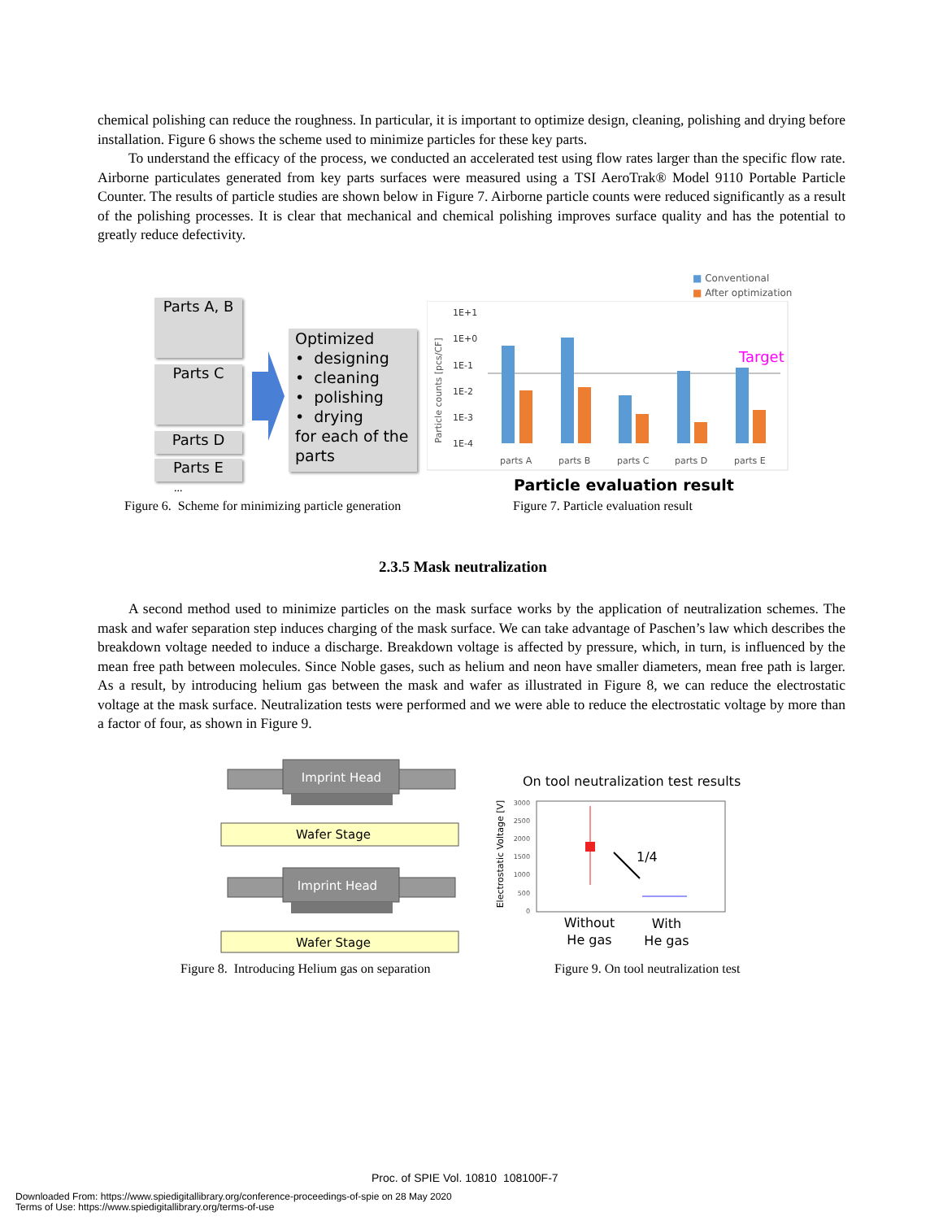chemical polishing can reduce the roughness. In particular, it is important to optimize design, cleaning, polishing and drying before installation. Figure 6 shows the scheme used to minimize particles for these key parts.
To understand the efficacy of the process, we conducted an accelerated test using flow rates larger than the specific flow rate. Airborne particulates generated from key parts surfaces were measured using a TSI AeroTrak® Model 9110 Portable Particle Counter. The results of particle studies are shown below in Figure 7. Airborne particle counts were reduced significantly as a result of the polishing processes. It is clear that mechanical and chemical polishing improves surface quality and has the potential to greatly reduce defectivity.
Parts A, B
Parts C
Parts D
Parts E
...
Optimized
• designing
• cleaning
• polishing
• drying
for each of the parts
Figure 6. Scheme for minimizing particle generation
■ Conventional
■ After optimization
Particle counts [pcs/CF]
1E+1
1E+0
1E-1
1E-2
1E-3
1E-4
parts A
parts B
parts C
parts D
parts E
Target
Particle evaluation result
Figure 7. Particle evaluation result
2.3.5 Mask neutralization
A second method used to minimize particles on the mask surface works by the application of neutralization schemes. The mask and wafer separation step induces charging of the mask surface. We can take advantage of Paschen’s law which describes the breakdown voltage needed to induce a discharge. Breakdown voltage is affected by pressure, which, in turn, is influenced by the mean free path between molecules. Since Noble gases, such as helium and neon have smaller diameters, mean free path is larger. As a result, by introducing helium gas between the mask and wafer as illustrated in Figure 8, we can reduce the electrostatic voltage at the mask surface. Neutralization tests were performed and we were able to reduce the electrostatic voltage by more than a factor of four, as shown in Figure 9.
Imprint Head
Wafer Stage
Imprint Head
Wafer Stage
Figure 8. Introducing Helium gas on separation
On tool neutralization test results
Electrostatic Voltage [V]
3000
2500
2000
1500
1000
500
0
1/4
Without
He gas
With
He gas
Figure 9. On tool neutralization test
Proc. of SPIE Vol. 10810 108100F-7
Downloaded From: https://www.spiedigitallibrary.org/conference-proceedings-of-spie on 28 May 2020
Terms of Use: https://www.spiedigitallibrary.org/terms-of-use